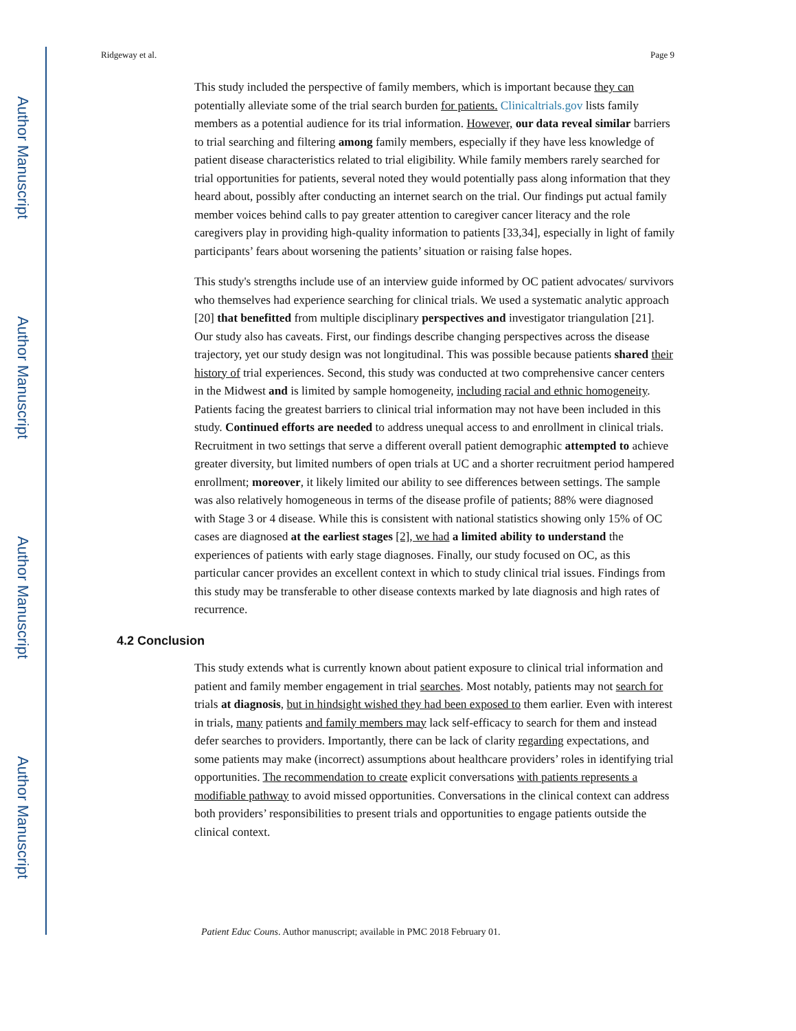Author Manuscript
Author Manuscript
Author Manuscript
Author Manuscript
Ridgeway et al. Page 9
This study included the perspective of family members, which is important because they can potentially alleviate some of the trial search burden for patients. Clinicaltrials.gov lists family members as a potential audience for its trial information. However, our data reveal similar barriers to trial searching and filtering among family members, especially if they have less knowledge of patient disease characteristics related to trial eligibility. While family members rarely searched for trial opportunities for patients, several noted they would potentially pass along information that they heard about, possibly after conducting an internet search on the trial. Our findings put actual family member voices behind calls to pay greater attention to caregiver cancer literacy and the role caregivers play in providing high-quality information to patients [33,34], especially in light of family participants’ fears about worsening the patients’ situation or raising false hopes.
This study's strengths include use of an interview guide informed by OC patient advocates/ survivors who themselves had experience searching for clinical trials. We used a systematic analytic approach [20] that benefitted from multiple disciplinary perspectives and investigator triangulation [21]. Our study also has caveats. First, our findings describe changing perspectives across the disease trajectory, yet our study design was not longitudinal. This was possible because patients shared their history of trial experiences. Second, this study was conducted at two comprehensive cancer centers in the Midwest and is limited by sample homogeneity, including racial and ethnic homogeneity. Patients facing the greatest barriers to clinical trial information may not have been included in this study. Continued efforts are needed to address unequal access to and enrollment in clinical trials. Recruitment in two settings that serve a different overall patient demographic attempted to achieve greater diversity, but limited numbers of open trials at UC and a shorter recruitment period hampered enrollment; moreover, it likely limited our ability to see differences between settings. The sample was also relatively homogeneous in terms of the disease profile of patients; 88% were diagnosed with Stage 3 or 4 disease. While this is consistent with national statistics showing only 15% of OC cases are diagnosed at the earliest stages [2], we had a limited ability to understand the experiences of patients with early stage diagnoses. Finally, our study focused on OC, as this particular cancer provides an excellent context in which to study clinical trial issues. Findings from this study may be transferable to other disease contexts marked by late diagnosis and high rates of recurrence.
4.2 Conclusion
This study extends what is currently known about patient exposure to clinical trial information and patient and family member engagement in trial searches. Most notably, patients may not search for trials at diagnosis, but in hindsight wished they had been exposed to them earlier. Even with interest in trials, many patients and family members may lack self-efficacy to search for them and instead defer searches to providers. Importantly, there can be lack of clarity regarding expectations, and some patients may make (incorrect) assumptions about healthcare providers’ roles in identifying trial opportunities. The recommendation to create explicit conversations with patients represents a modifiable pathway to avoid missed opportunities. Conversations in the clinical context can address both providers’ responsibilities to present trials and opportunities to engage patients outside the clinical context.
Patient Educ Couns. Author manuscript; available in PMC 2018 February 01.